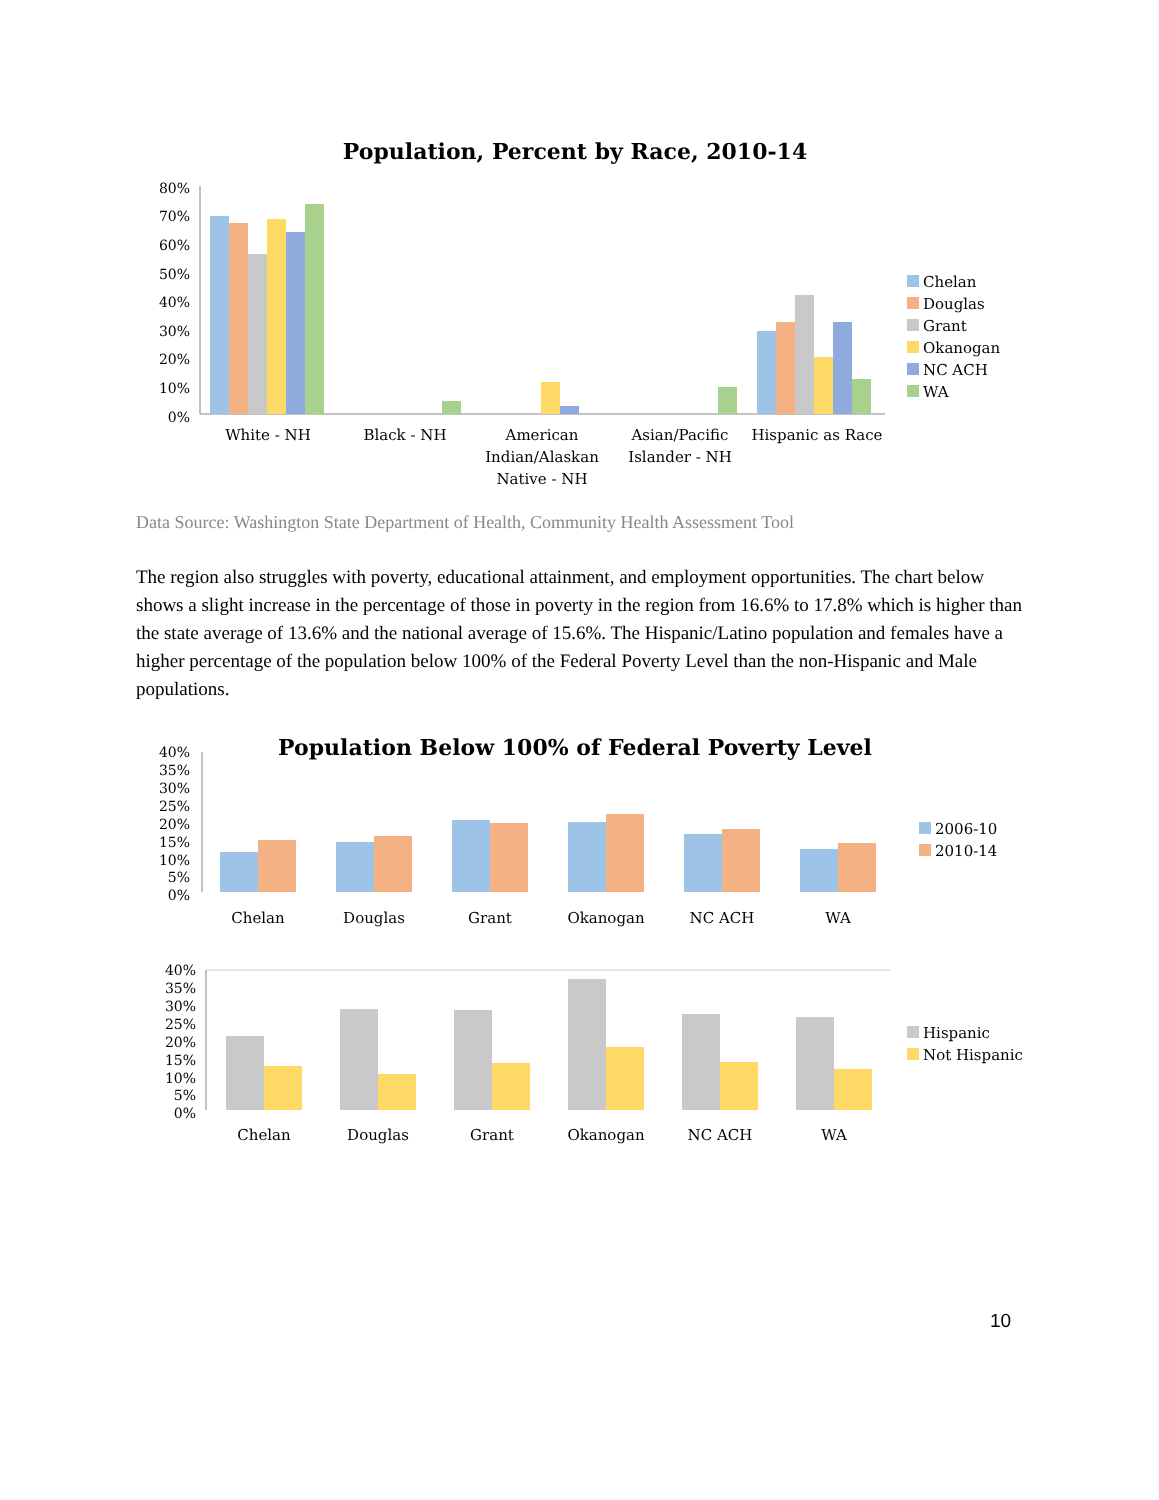Population, Percent by Race, 2010-14
80%
70%
60%
50%
40%
30%
20%
10%
0%
White - NH
Black - NH
American
Indian/Alaskan
Native - NH
Asian/Pacific
Islander - NH
Hispanic as Race
Chelan
Douglas
Grant
Okanogan
NC ACH
WA
Data Source: Washington State Department of Health, Community Health Assessment Tool
The region also struggles with poverty, educational attainment, and employment opportunities. The chart below shows a slight increase in the percentage of those in poverty in the region from 16.6% to 17.8% which is higher than the state average of 13.6% and the national average of 15.6%. The Hispanic/Latino population and females have a higher percentage of the population below 100% of the Federal Poverty Level than the non-Hispanic and Male populations.
Population Below 100% of Federal Poverty Level
40%
35%
30%
25%
20%
15%
10%
5%
0%
Chelan
Douglas
Grant
Okanogan
NC ACH
WA
2006-10
2010-14
40%
35%
30%
25%
20%
15%
10%
5%
0%
Chelan
Douglas
Grant
Okanogan
NC ACH
WA
Hispanic
Not Hispanic
10